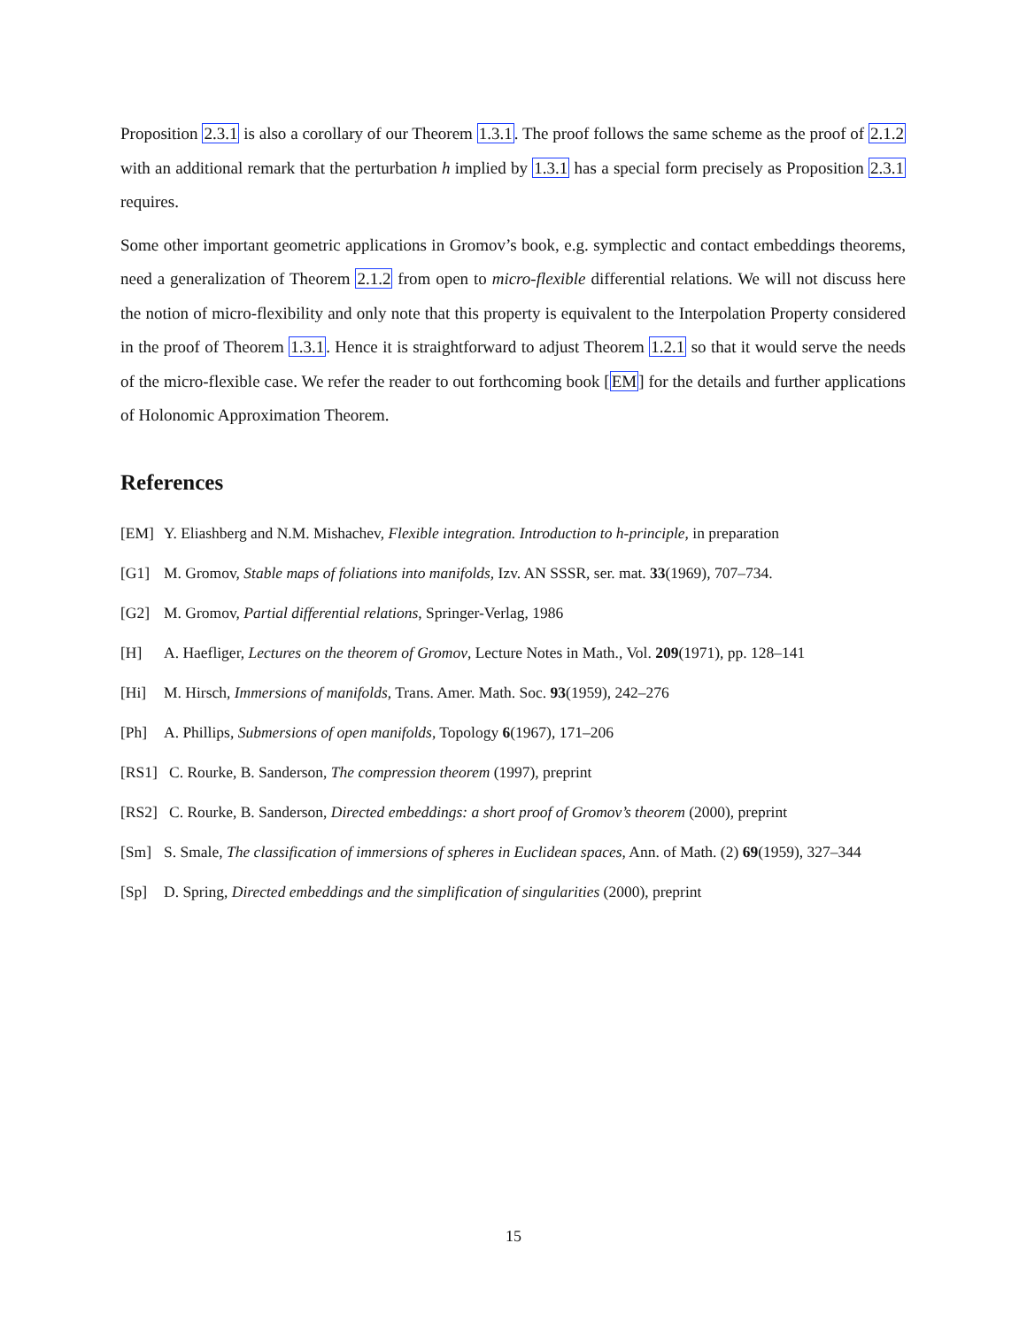Proposition 2.3.1 is also a corollary of our Theorem 1.3.1. The proof follows the same scheme as the proof of 2.1.2 with an additional remark that the perturbation h implied by 1.3.1 has a special form precisely as Proposition 2.3.1 requires.
Some other important geometric applications in Gromov’s book, e.g. symplectic and contact embeddings theorems, need a generalization of Theorem 2.1.2 from open to micro-flexible differential relations. We will not discuss here the notion of micro-flexibility and only note that this property is equivalent to the Interpolation Property considered in the proof of Theorem 1.3.1. Hence it is straightforward to adjust Theorem 1.2.1 so that it would serve the needs of the micro-flexible case. We refer the reader to out forthcoming book [EM] for the details and further applications of Holonomic Approximation Theorem.
References
[EM] Y. Eliashberg and N.M. Mishachev, Flexible integration. Introduction to h-principle, in preparation
[G1] M. Gromov, Stable maps of foliations into manifolds, Izv. AN SSSR, ser. mat. 33(1969), 707–734.
[G2] M. Gromov, Partial differential relations, Springer-Verlag, 1986
[H] A. Haefliger, Lectures on the theorem of Gromov, Lecture Notes in Math., Vol. 209(1971), pp. 128–141
[Hi] M. Hirsch, Immersions of manifolds, Trans. Amer. Math. Soc. 93(1959), 242–276
[Ph] A. Phillips, Submersions of open manifolds, Topology 6(1967), 171–206
[RS1] C. Rourke, B. Sanderson, The compression theorem (1997), preprint
[RS2] C. Rourke, B. Sanderson, Directed embeddings: a short proof of Gromov’s theorem (2000), preprint
[Sm] S. Smale, The classification of immersions of spheres in Euclidean spaces, Ann. of Math. (2) 69(1959), 327–344
[Sp] D. Spring, Directed embeddings and the simplification of singularities (2000), preprint
15